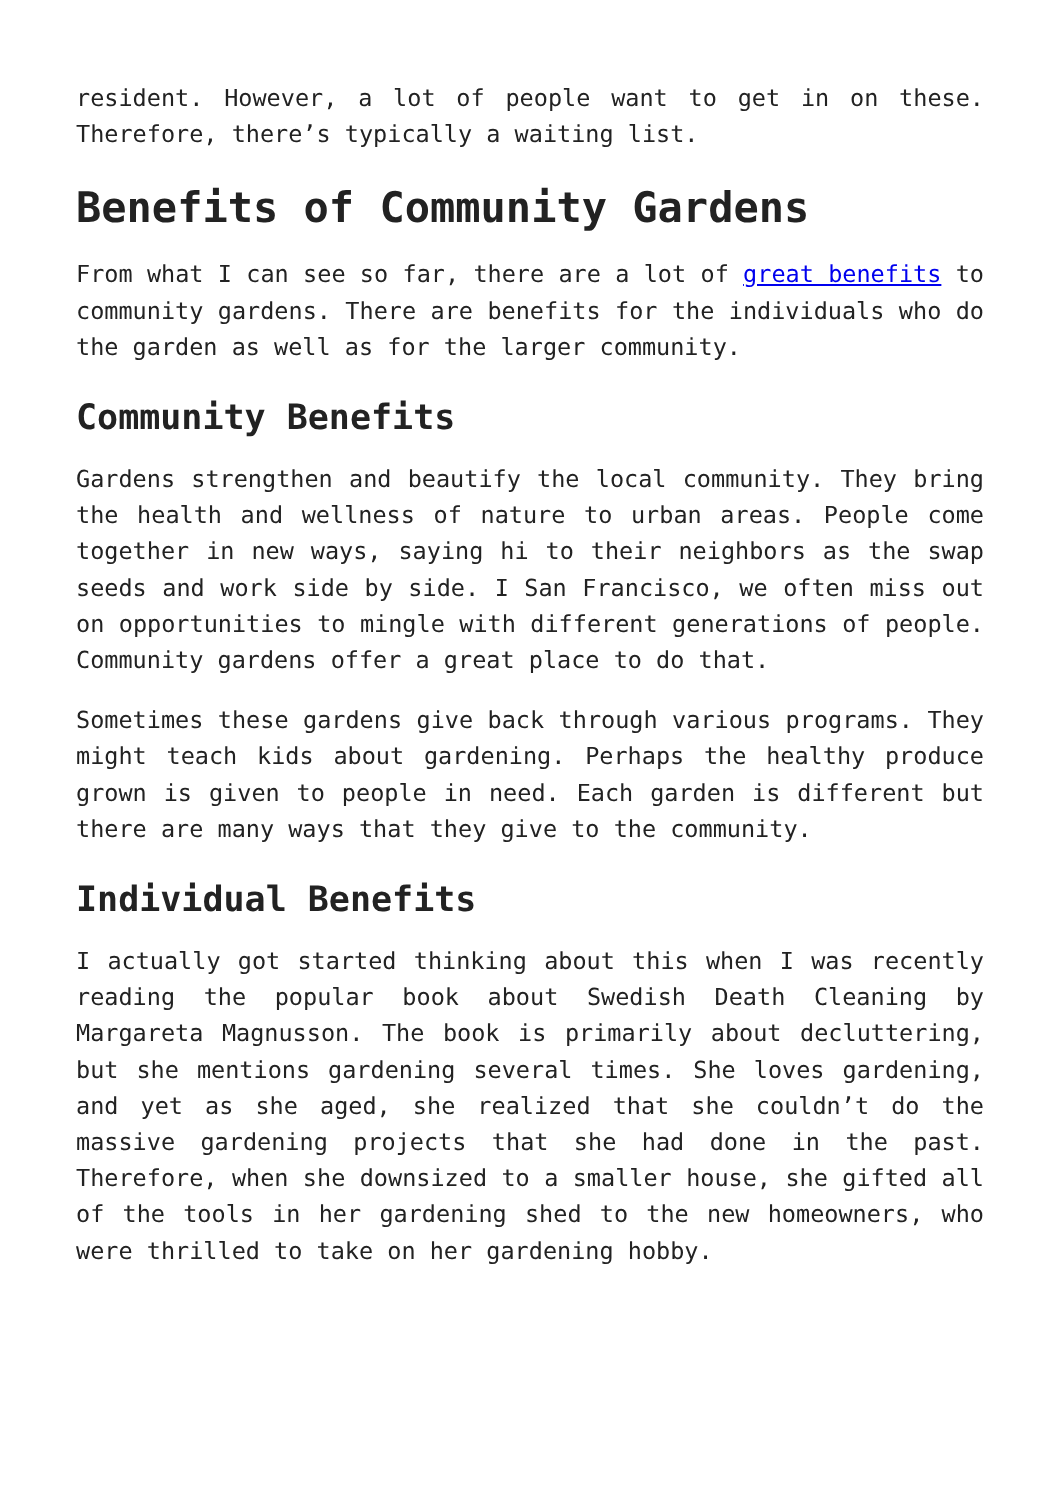resident. However, a lot of people want to get in on these. Therefore, there’s typically a waiting list.
Benefits of Community Gardens
From what I can see so far, there are a lot of great benefits to community gardens. There are benefits for the individuals who do the garden as well as for the larger community.
Community Benefits
Gardens strengthen and beautify the local community. They bring the health and wellness of nature to urban areas. People come together in new ways, saying hi to their neighbors as the swap seeds and work side by side. I San Francisco, we often miss out on opportunities to mingle with different generations of people. Community gardens offer a great place to do that.
Sometimes these gardens give back through various programs. They might teach kids about gardening. Perhaps the healthy produce grown is given to people in need. Each garden is different but there are many ways that they give to the community.
Individual Benefits
I actually got started thinking about this when I was recently reading the popular book about Swedish Death Cleaning by Margareta Magnusson. The book is primarily about decluttering, but she mentions gardening several times. She loves gardening, and yet as she aged, she realized that she couldn’t do the massive gardening projects that she had done in the past. Therefore, when she downsized to a smaller house, she gifted all of the tools in her gardening shed to the new homeowners, who were thrilled to take on her gardening hobby.